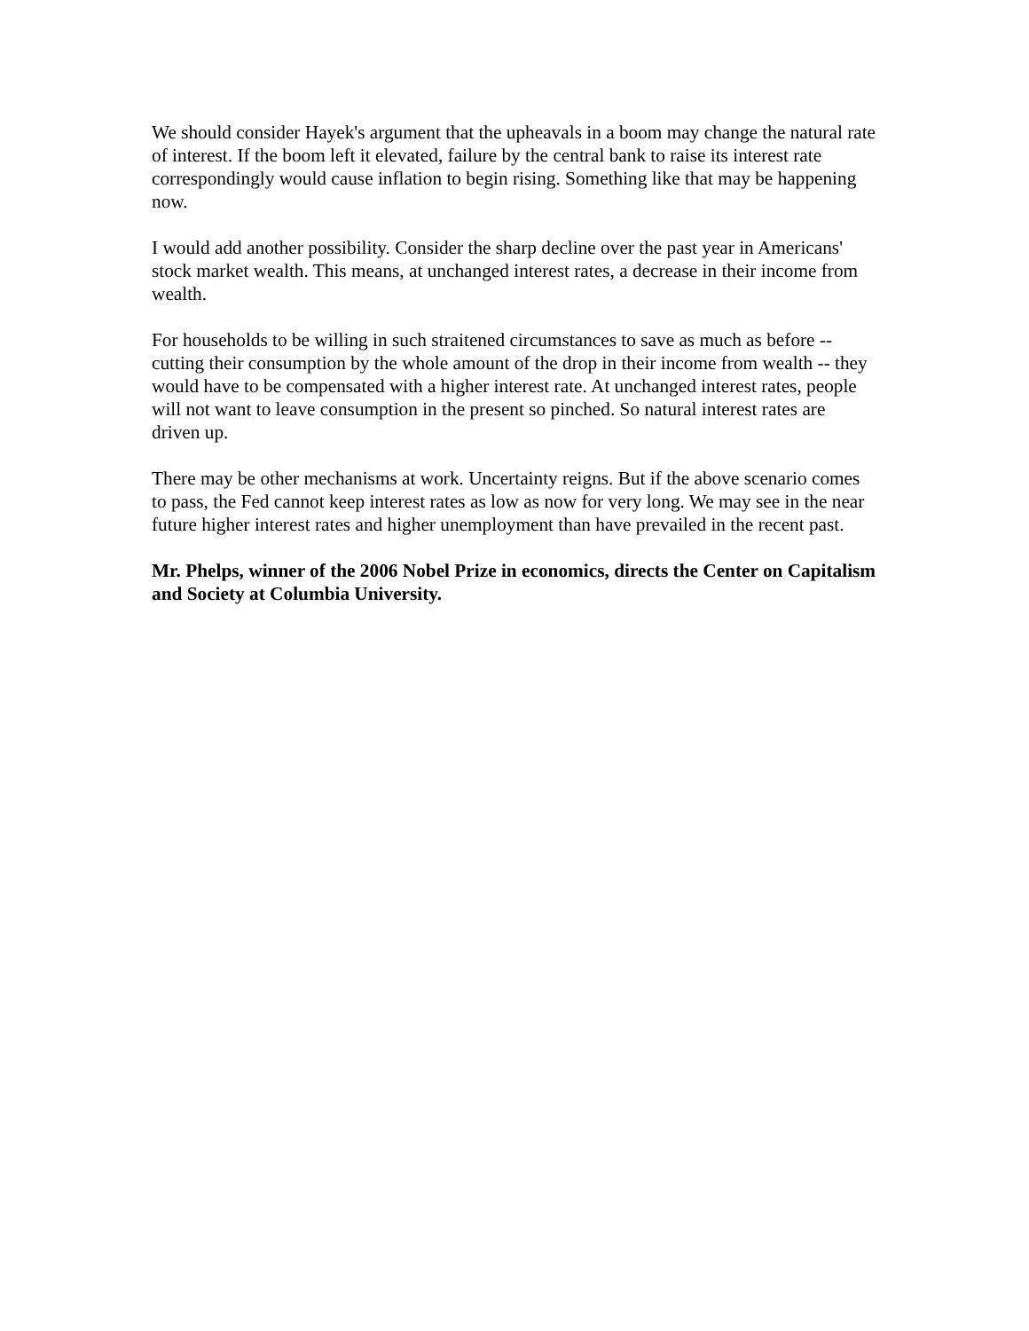We should consider Hayek's argument that the upheavals in a boom may change the natural rate of interest. If the boom left it elevated, failure by the central bank to raise its interest rate correspondingly would cause inflation to begin rising. Something like that may be happening now.
I would add another possibility. Consider the sharp decline over the past year in Americans' stock market wealth. This means, at unchanged interest rates, a decrease in their income from wealth.
For households to be willing in such straitened circumstances to save as much as before -- cutting their consumption by the whole amount of the drop in their income from wealth -- they would have to be compensated with a higher interest rate. At unchanged interest rates, people will not want to leave consumption in the present so pinched. So natural interest rates are driven up.
There may be other mechanisms at work. Uncertainty reigns. But if the above scenario comes to pass, the Fed cannot keep interest rates as low as now for very long. We may see in the near future higher interest rates and higher unemployment than have prevailed in the recent past.
Mr. Phelps, winner of the 2006 Nobel Prize in economics, directs the Center on Capitalism and Society at Columbia University.